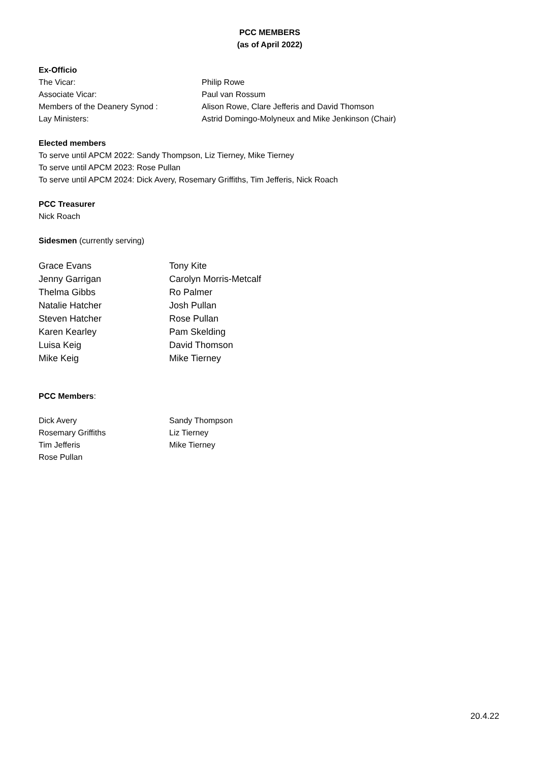PCC MEMBERS
(as of April 2022)
Ex-Officio
| The Vicar: | Philip Rowe |
| Associate Vicar: | Paul van Rossum |
| Members of the Deanery Synod : | Alison Rowe, Clare Jefferis and David Thomson |
| Lay Ministers: | Astrid Domingo-Molyneux and Mike Jenkinson (Chair) |
Elected members
To serve until APCM 2022: Sandy Thompson, Liz Tierney, Mike Tierney
To serve until APCM 2023: Rose Pullan
To serve until APCM 2024: Dick Avery, Rosemary Griffiths, Tim Jefferis, Nick Roach
PCC Treasurer
Nick Roach
Sidesmen (currently serving)
| Grace Evans | Tony Kite |
| Jenny Garrigan | Carolyn Morris-Metcalf |
| Thelma Gibbs | Ro Palmer |
| Natalie Hatcher | Josh Pullan |
| Steven Hatcher | Rose Pullan |
| Karen Kearley | Pam Skelding |
| Luisa Keig | David Thomson |
| Mike Keig | Mike Tierney |
PCC Members:
| Dick Avery | Sandy Thompson |
| Rosemary Griffiths | Liz Tierney |
| Tim Jefferis | Mike Tierney |
| Rose Pullan | |
20.4.22